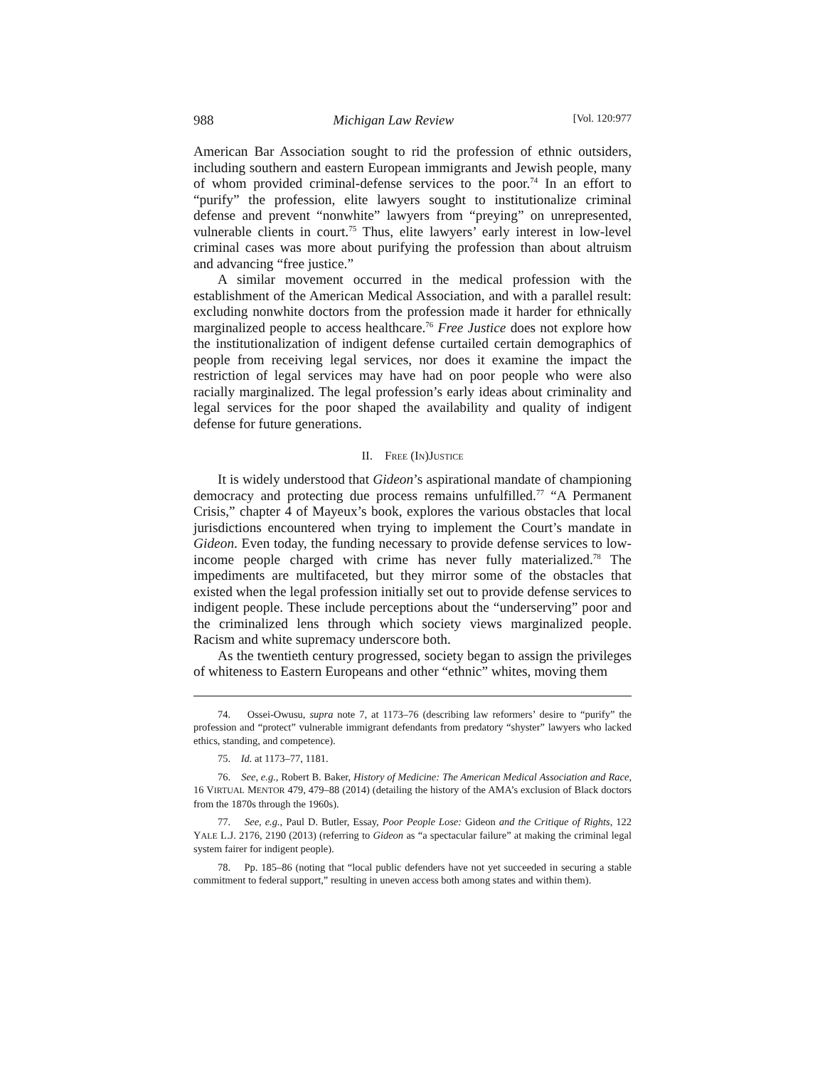988 Michigan Law Review [Vol. 120:977
American Bar Association sought to rid the profession of ethnic outsiders, including southern and eastern European immigrants and Jewish people, many of whom provided criminal-defense services to the poor.<sup>74</sup> In an effort to “purify” the profession, elite lawyers sought to institutionalize criminal defense and prevent “nonwhite” lawyers from “preying” on unrepresented, vulnerable clients in court.<sup>75</sup> Thus, elite lawyers’ early interest in low-level criminal cases was more about purifying the profession than about altruism and advancing “free justice.”
A similar movement occurred in the medical profession with the establishment of the American Medical Association, and with a parallel result: excluding nonwhite doctors from the profession made it harder for ethnically marginalized people to access healthcare.<sup>76</sup> Free Justice does not explore how the institutionalization of indigent defense curtailed certain demographics of people from receiving legal services, nor does it examine the impact the restriction of legal services may have had on poor people who were also racially marginalized. The legal profession’s early ideas about criminality and legal services for the poor shaped the availability and quality of indigent defense for future generations.
II. FREE (IN)JUSTICE
It is widely understood that Gideon’s aspirational mandate of championing democracy and protecting due process remains unfulfilled.<sup>77</sup> “A Permanent Crisis,” chapter 4 of Mayeux’s book, explores the various obstacles that local jurisdictions encountered when trying to implement the Court’s mandate in Gideon. Even today, the funding necessary to provide defense services to low-income people charged with crime has never fully materialized.<sup>78</sup> The impediments are multifaceted, but they mirror some of the obstacles that existed when the legal profession initially set out to provide defense services to indigent people. These include perceptions about the “underserving” poor and the criminalized lens through which society views marginalized people. Racism and white supremacy underscore both.
As the twentieth century progressed, society began to assign the privileges of whiteness to Eastern Europeans and other “ethnic” whites, moving them
74. Ossei-Owusu, supra note 7, at 1173–76 (describing law reformers’ desire to “purify” the profession and “protect” vulnerable immigrant defendants from predatory “shyster” lawyers who lacked ethics, standing, and competence).
75. Id. at 1173–77, 1181.
76. See, e.g., Robert B. Baker, History of Medicine: The American Medical Association and Race, 16 VIRTUAL MENTOR 479, 479–88 (2014) (detailing the history of the AMA’s exclusion of Black doctors from the 1870s through the 1960s).
77. See, e.g., Paul D. Butler, Essay, Poor People Lose: Gideon and the Critique of Rights, 122 YALE L.J. 2176, 2190 (2013) (referring to Gideon as “a spectacular failure” at making the criminal legal system fairer for indigent people).
78. Pp. 185–86 (noting that “local public defenders have not yet succeeded in securing a stable commitment to federal support,” resulting in uneven access both among states and within them).